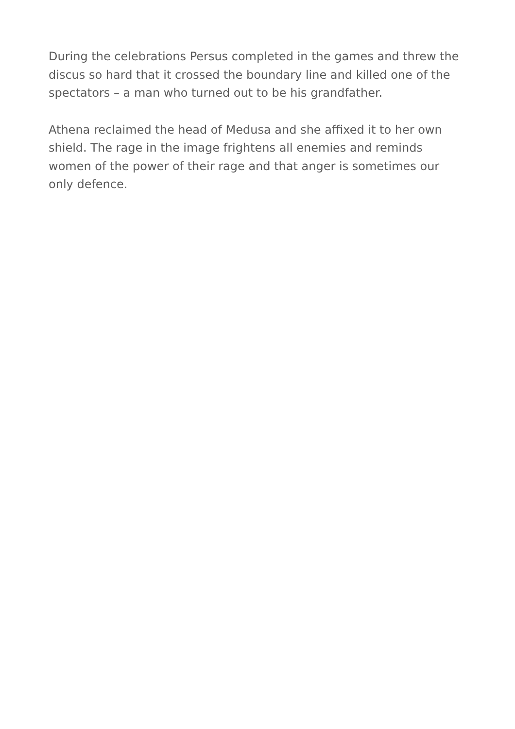During the celebrations Persus completed in the games and threw the discus so hard that it crossed the boundary line and killed one of the spectators – a man who turned out to be his grandfather.
Athena reclaimed the head of Medusa and she affixed it to her own shield. The rage in the image frightens all enemies and reminds women of the power of their rage and that anger is sometimes our only defence.